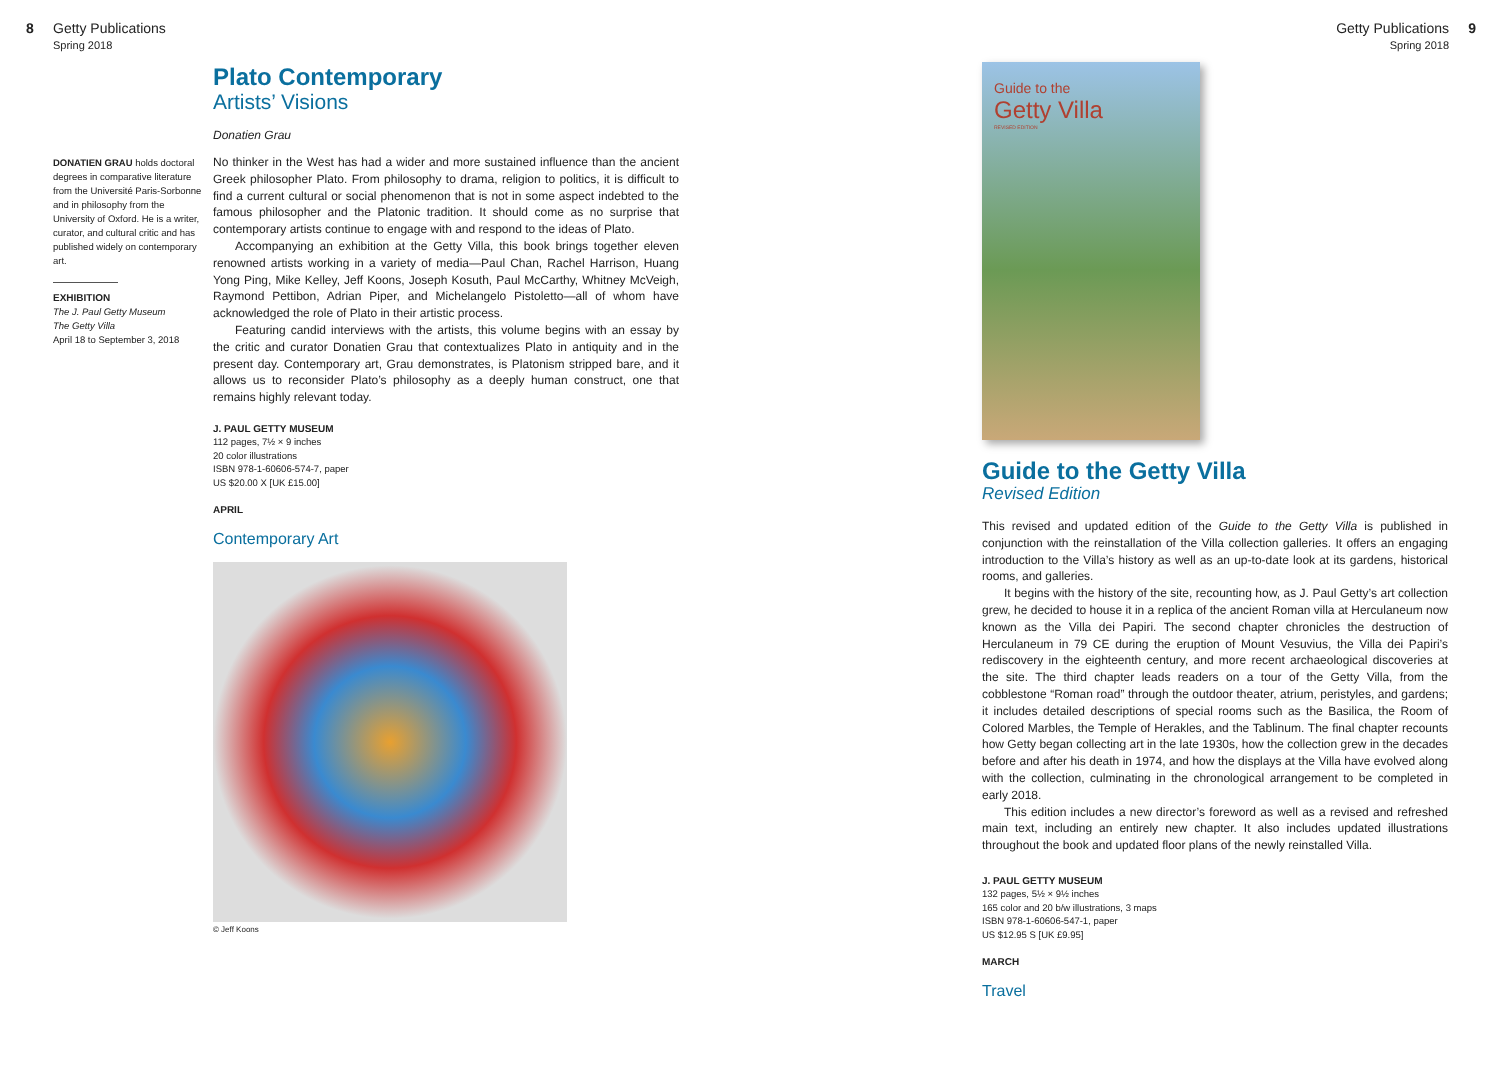8 Getty Publications
Spring 2018
DONATIEN GRAU holds doctoral degrees in comparative literature from the Université Paris-Sorbonne and in philosophy from the University of Oxford. He is a writer, curator, and cultural critic and has published widely on contemporary art.
EXHIBITION
The J. Paul Getty Museum
The Getty Villa
April 18 to September 3, 2018
Plato Contemporary
Artists’ Visions
Donatien Grau
No thinker in the West has had a wider and more sustained influence than the ancient Greek philosopher Plato. From philosophy to drama, religion to politics, it is difficult to find a current cultural or social phenomenon that is not in some aspect indebted to the famous philosopher and the Platonic tradition. It should come as no surprise that contemporary artists continue to engage with and respond to the ideas of Plato.
Accompanying an exhibition at the Getty Villa, this book brings together eleven renowned artists working in a variety of media—Paul Chan, Rachel Harrison, Huang Yong Ping, Mike Kelley, Jeff Koons, Joseph Kosuth, Paul McCarthy, Whitney McVeigh, Raymond Pettibon, Adrian Piper, and Michelangelo Pistoletto—all of whom have acknowledged the role of Plato in their artistic process.
Featuring candid interviews with the artists, this volume begins with an essay by the critic and curator Donatien Grau that contextualizes Plato in antiquity and in the present day. Contemporary art, Grau demonstrates, is Platonism stripped bare, and it allows us to reconsider Plato’s philosophy as a deeply human construct, one that remains highly relevant today.
J. PAUL GETTY MUSEUM
112 pages, 7½ × 9 inches
20 color illustrations
ISBN 978-1-60606-574-7, paper
US $20.00 X [UK £15.00]
APRIL
Contemporary Art
© Jeff Koons
Getty Publications
Spring 2018
9
Guide to the
Getty Villa
REVISED EDITION
Guide to the Getty Villa
Revised Edition
This revised and updated edition of the Guide to the Getty Villa is published in conjunction with the reinstallation of the Villa collection galleries. It offers an engaging introduction to the Villa’s history as well as an up-to-date look at its gardens, historical rooms, and galleries.
It begins with the history of the site, recounting how, as J. Paul Getty’s art collection grew, he decided to house it in a replica of the ancient Roman villa at Herculaneum now known as the Villa dei Papiri. The second chapter chronicles the destruction of Herculaneum in 79 CE during the eruption of Mount Vesuvius, the Villa dei Papiri’s rediscovery in the eighteenth century, and more recent archaeological discoveries at the site. The third chapter leads readers on a tour of the Getty Villa, from the cobblestone “Roman road” through the outdoor theater, atrium, peristyles, and gardens; it includes detailed descriptions of special rooms such as the Basilica, the Room of Colored Marbles, the Temple of Herakles, and the Tablinum. The final chapter recounts how Getty began collecting art in the late 1930s, how the collection grew in the decades before and after his death in 1974, and how the displays at the Villa have evolved along with the collection, culminating in the chronological arrangement to be completed in early 2018.
This edition includes a new director’s foreword as well as a revised and refreshed main text, including an entirely new chapter. It also includes updated illustrations throughout the book and updated floor plans of the newly reinstalled Villa.
J. PAUL GETTY MUSEUM
132 pages, 5½ × 9½ inches
165 color and 20 b/w illustrations, 3 maps
ISBN 978-1-60606-547-1, paper
US $12.95 S [UK £9.95]
MARCH
Travel